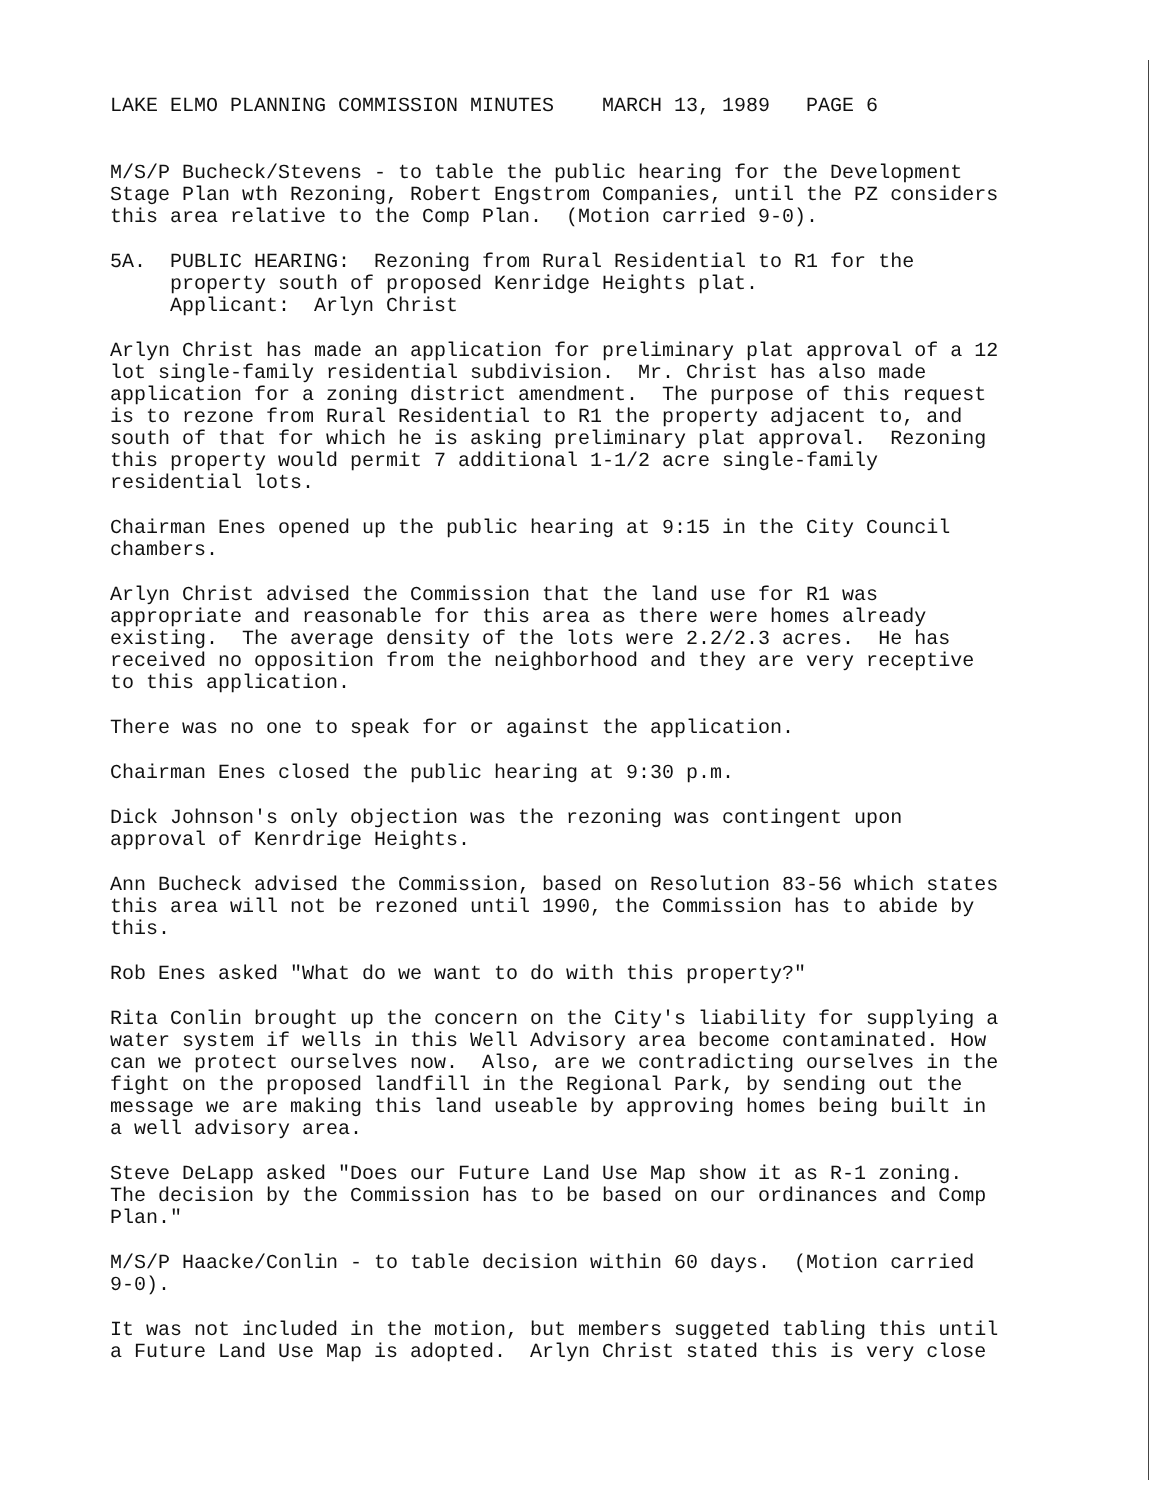LAKE ELMO PLANNING COMMISSION MINUTES MARCH 13, 1989 PAGE 6
M/S/P Bucheck/Stevens - to table the public hearing for the Development Stage Plan wth Rezoning, Robert Engstrom Companies, until the PZ considers this area relative to the Comp Plan. (Motion carried 9-0).
5A. PUBLIC HEARING: Rezoning from Rural Residential to R1 for the property south of proposed Kenridge Heights plat. Applicant: Arlyn Christ
Arlyn Christ has made an application for preliminary plat approval of a 12 lot single-family residential subdivision. Mr. Christ has also made application for a zoning district amendment. The purpose of this request is to rezone from Rural Residential to R1 the property adjacent to, and south of that for which he is asking preliminary plat approval. Rezoning this property would permit 7 additional 1-1/2 acre single-family residential lots.
Chairman Enes opened up the public hearing at 9:15 in the City Council chambers.
Arlyn Christ advised the Commission that the land use for R1 was appropriate and reasonable for this area as there were homes already existing. The average density of the lots were 2.2/2.3 acres. He has received no opposition from the neighborhood and they are very receptive to this application.
There was no one to speak for or against the application.
Chairman Enes closed the public hearing at 9:30 p.m.
Dick Johnson's only objection was the rezoning was contingent upon approval of Kenrdrige Heights.
Ann Bucheck advised the Commission, based on Resolution 83-56 which states this area will not be rezoned until 1990, the Commission has to abide by this.
Rob Enes asked "What do we want to do with this property?"
Rita Conlin brought up the concern on the City's liability for supplying a water system if wells in this Well Advisory area become contaminated. How can we protect ourselves now. Also, are we contradicting ourselves in the fight on the proposed landfill in the Regional Park, by sending out the message we are making this land useable by approving homes being built in a well advisory area.
Steve DeLapp asked "Does our Future Land Use Map show it as R-1 zoning. The decision by the Commission has to be based on our ordinances and Comp Plan."
M/S/P Haacke/Conlin - to table decision within 60 days. (Motion carried 9-0).
It was not included in the motion, but members suggeted tabling this until a Future Land Use Map is adopted. Arlyn Christ stated this is very close